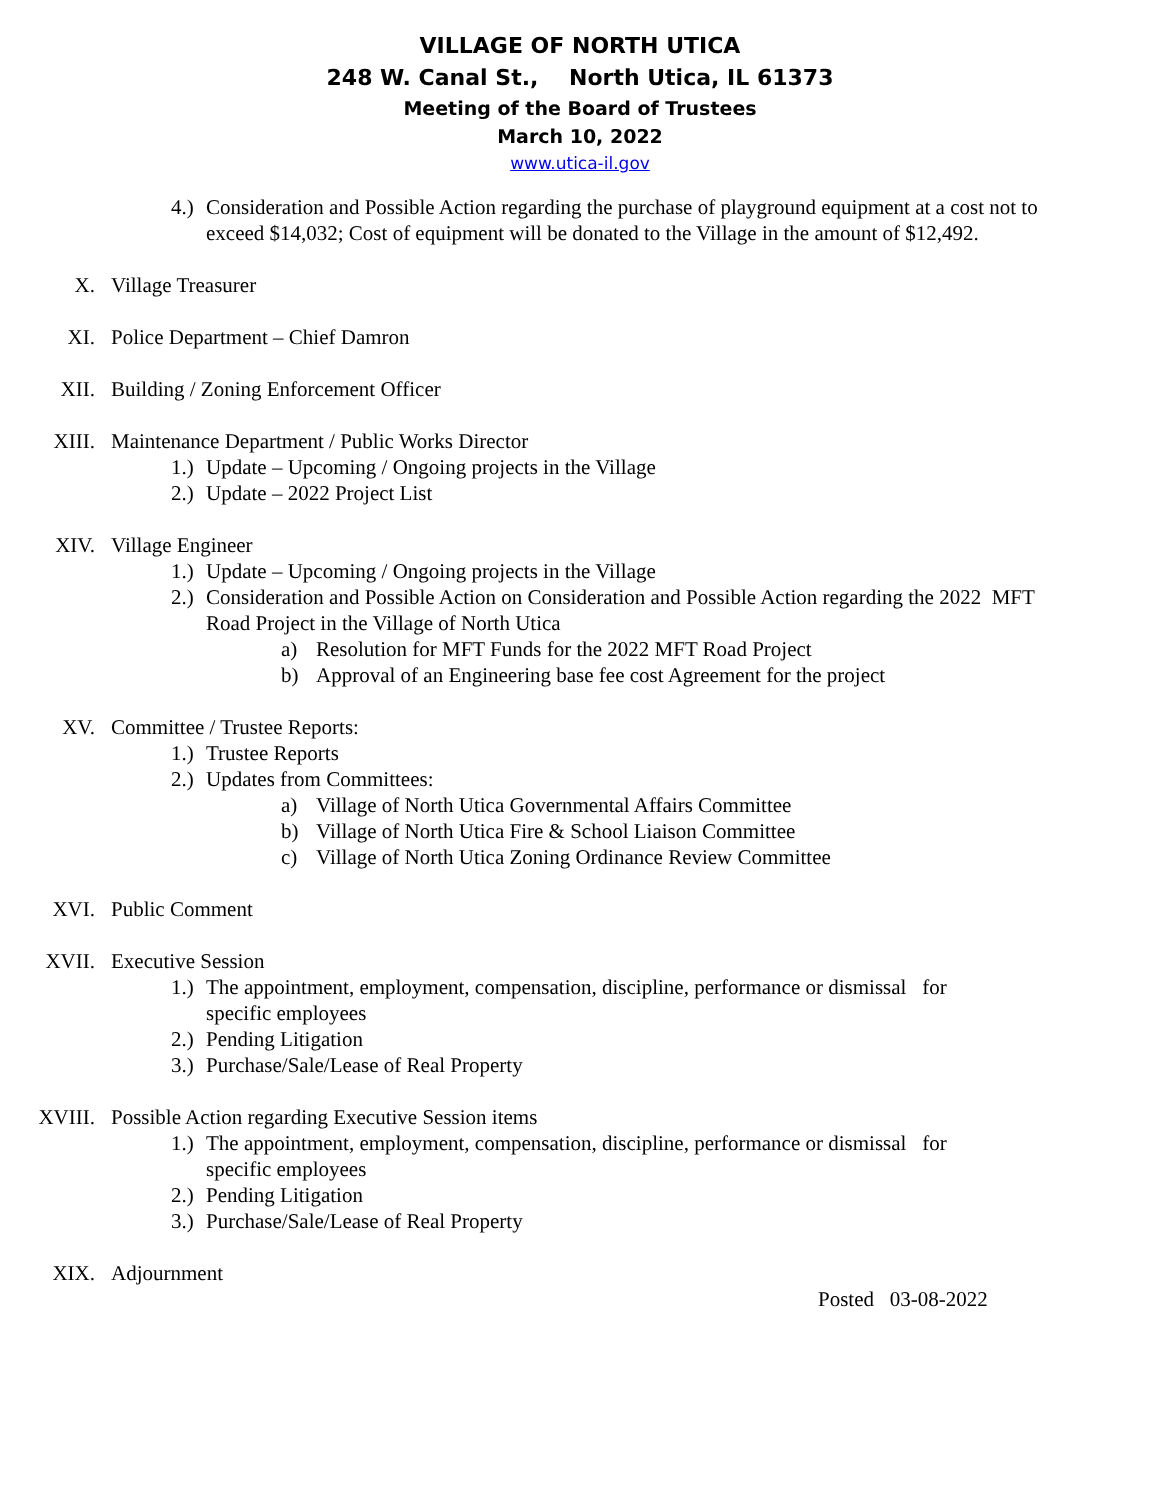VILLAGE OF NORTH UTICA
248 W. Canal St., North Utica, IL 61373
Meeting of the Board of Trustees
March 10, 2022
www.utica-il.gov
4.) Consideration and Possible Action regarding the purchase of playground equipment at a cost not to exceed $14,032; Cost of equipment will be donated to the Village in the amount of $12,492.
X. Village Treasurer
XI. Police Department – Chief Damron
XII. Building / Zoning Enforcement Officer
XIII. Maintenance Department / Public Works Director
1.) Update – Upcoming / Ongoing projects in the Village
2.) Update – 2022 Project List
XIV. Village Engineer
1.) Update – Upcoming / Ongoing projects in the Village
2.) Consideration and Possible Action on Consideration and Possible Action regarding the 2022 MFT Road Project in the Village of North Utica
a) Resolution for MFT Funds for the 2022 MFT Road Project
b) Approval of an Engineering base fee cost Agreement for the project
XV. Committee / Trustee Reports:
1.) Trustee Reports
2.) Updates from Committees:
a) Village of North Utica Governmental Affairs Committee
b) Village of North Utica Fire & School Liaison Committee
c) Village of North Utica Zoning Ordinance Review Committee
XVI. Public Comment
XVII. Executive Session
1.) The appointment, employment, compensation, discipline, performance or dismissal for specific employees
2.) Pending Litigation
3.) Purchase/Sale/Lease of Real Property
XVIII. Possible Action regarding Executive Session items
1.) The appointment, employment, compensation, discipline, performance or dismissal for specific employees
2.) Pending Litigation
3.) Purchase/Sale/Lease of Real Property
XIX. Adjournment
Posted 03-08-2022